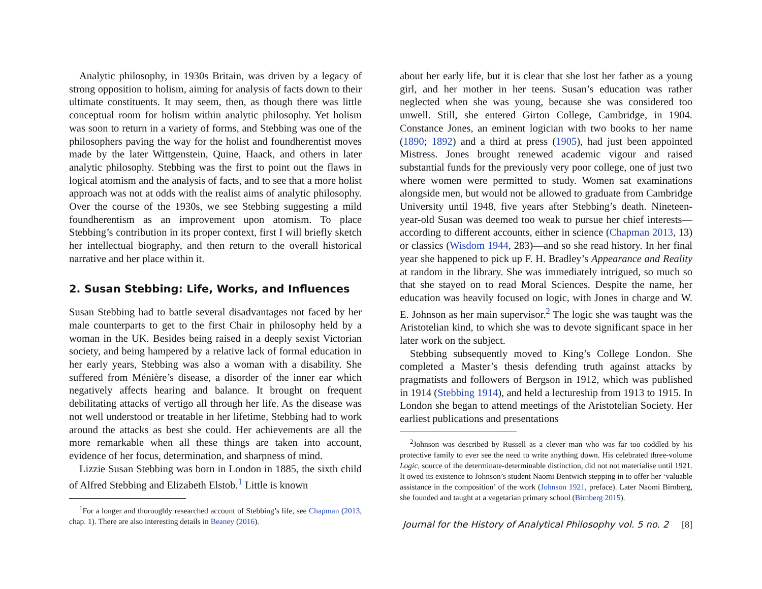Analytic philosophy, in 1930s Britain, was driven by a legacy of strong opposition to holism, aiming for analysis of facts down to their ultimate constituents. It may seem, then, as though there was little conceptual room for holism within analytic philosophy. Yet holism was soon to return in a variety of forms, and Stebbing was one of the philosophers paving the way for the holist and foundherentist moves made by the later Wittgenstein, Quine, Haack, and others in later analytic philosophy. Stebbing was the first to point out the flaws in logical atomism and the analysis of facts, and to see that a more holist approach was not at odds with the realist aims of analytic philosophy. Over the course of the 1930s, we see Stebbing suggesting a mild foundherentism as an improvement upon atomism. To place Stebbing’s contribution in its proper context, first I will briefly sketch her intellectual biography, and then return to the overall historical narrative and her place within it.
2. Susan Stebbing: Life, Works, and Influences
Susan Stebbing had to battle several disadvantages not faced by her male counterparts to get to the first Chair in philosophy held by a woman in the UK. Besides being raised in a deeply sexist Victorian society, and being hampered by a relative lack of formal education in her early years, Stebbing was also a woman with a disability. She suffered from Ménière’s disease, a disorder of the inner ear which negatively affects hearing and balance. It brought on frequent debilitating attacks of vertigo all through her life. As the disease was not well understood or treatable in her lifetime, Stebbing had to work around the attacks as best she could. Her achievements are all the more remarkable when all these things are taken into account, evidence of her focus, determination, and sharpness of mind.
Lizzie Susan Stebbing was born in London in 1885, the sixth child of Alfred Stebbing and Elizabeth Elstob.<sup>1</sup> Little is known
<sup>1</sup> For a longer and thoroughly researched account of Stebbing’s life, see Chapman (2013, chap. 1). There are also interesting details in Beaney (2016).
about her early life, but it is clear that she lost her father as a young girl, and her mother in her teens. Susan’s education was rather neglected when she was young, because she was considered too unwell. Still, she entered Girton College, Cambridge, in 1904. Constance Jones, an eminent logician with two books to her name (1890; 1892) and a third at press (1905), had just been appointed Mistress. Jones brought renewed academic vigour and raised substantial funds for the previously very poor college, one of just two where women were permitted to study. Women sat examinations alongside men, but would not be allowed to graduate from Cambridge University until 1948, five years after Stebbing’s death. Nineteen-year-old Susan was deemed too weak to pursue her chief interests—according to different accounts, either in science (Chapman 2013, 13) or classics (Wisdom 1944, 283)—and so she read history. In her final year she happened to pick up F. H. Bradley’s Appearance and Reality at random in the library. She was immediately intrigued, so much so that she stayed on to read Moral Sciences. Despite the name, her education was heavily focused on logic, with Jones in charge and W. E. Johnson as her main supervisor.<sup>2</sup> The logic she was taught was the Aristotelian kind, to which she was to devote significant space in her later work on the subject.
Stebbing subsequently moved to King’s College London. She completed a Master’s thesis defending truth against attacks by pragmatists and followers of Bergson in 1912, which was published in 1914 (Stebbing 1914), and held a lectureship from 1913 to 1915. In London she began to attend meetings of the Aristotelian Society. Her earliest publications and presentations
<sup>2</sup> Johnson was described by Russell as a clever man who was far too coddled by his protective family to ever see the need to write anything down. His celebrated three-volume Logic, source of the determinate-determinable distinction, did not not materialise until 1921. It owed its existence to Johnson’s student Naomi Bentwich stepping in to offer her ‘valuable assistance in the composition’ of the work (Johnson 1921, preface). Later Naomi Birnberg, she founded and taught at a vegetarian primary school (Birnberg 2015).
Journal for the History of Analytical Philosophy vol. 5 no. 2 [8]